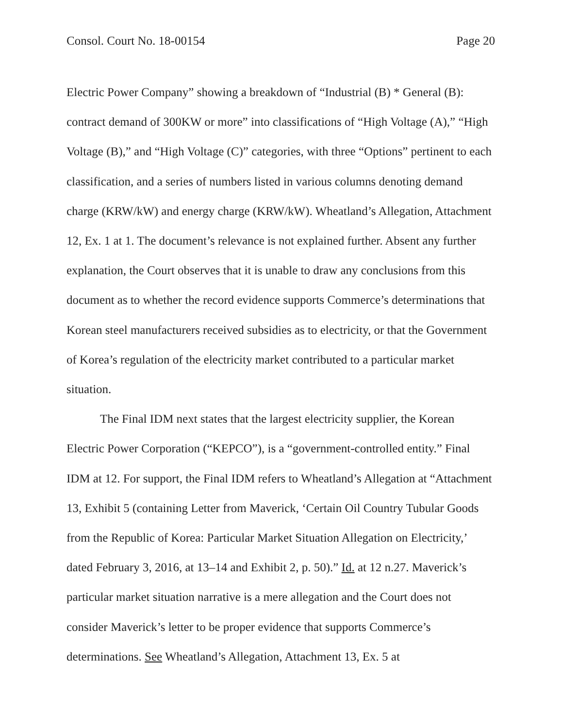Consol. Court No. 18-00154 Page 20
Electric Power Company” showing a breakdown of “Industrial (B) * General (B): contract demand of 300KW or more” into classifications of “High Voltage (A),” “High Voltage (B),” and “High Voltage (C)” categories, with three “Options” pertinent to each classification, and a series of numbers listed in various columns denoting demand charge (KRW/kW) and energy charge (KRW/kW). Wheatland’s Allegation, Attachment 12, Ex. 1 at 1. The document’s relevance is not explained further. Absent any further explanation, the Court observes that it is unable to draw any conclusions from this document as to whether the record evidence supports Commerce’s determinations that Korean steel manufacturers received subsidies as to electricity, or that the Government of Korea’s regulation of the electricity market contributed to a particular market situation.
The Final IDM next states that the largest electricity supplier, the Korean Electric Power Corporation (“KEPCO”), is a “government-controlled entity.” Final IDM at 12. For support, the Final IDM refers to Wheatland’s Allegation at “Attachment 13, Exhibit 5 (containing Letter from Maverick, ‘Certain Oil Country Tubular Goods from the Republic of Korea: Particular Market Situation Allegation on Electricity,’ dated February 3, 2016, at 13–14 and Exhibit 2, p. 50).” Id. at 12 n.27. Maverick’s particular market situation narrative is a mere allegation and the Court does not consider Maverick’s letter to be proper evidence that supports Commerce’s determinations. See Wheatland’s Allegation, Attachment 13, Ex. 5 at